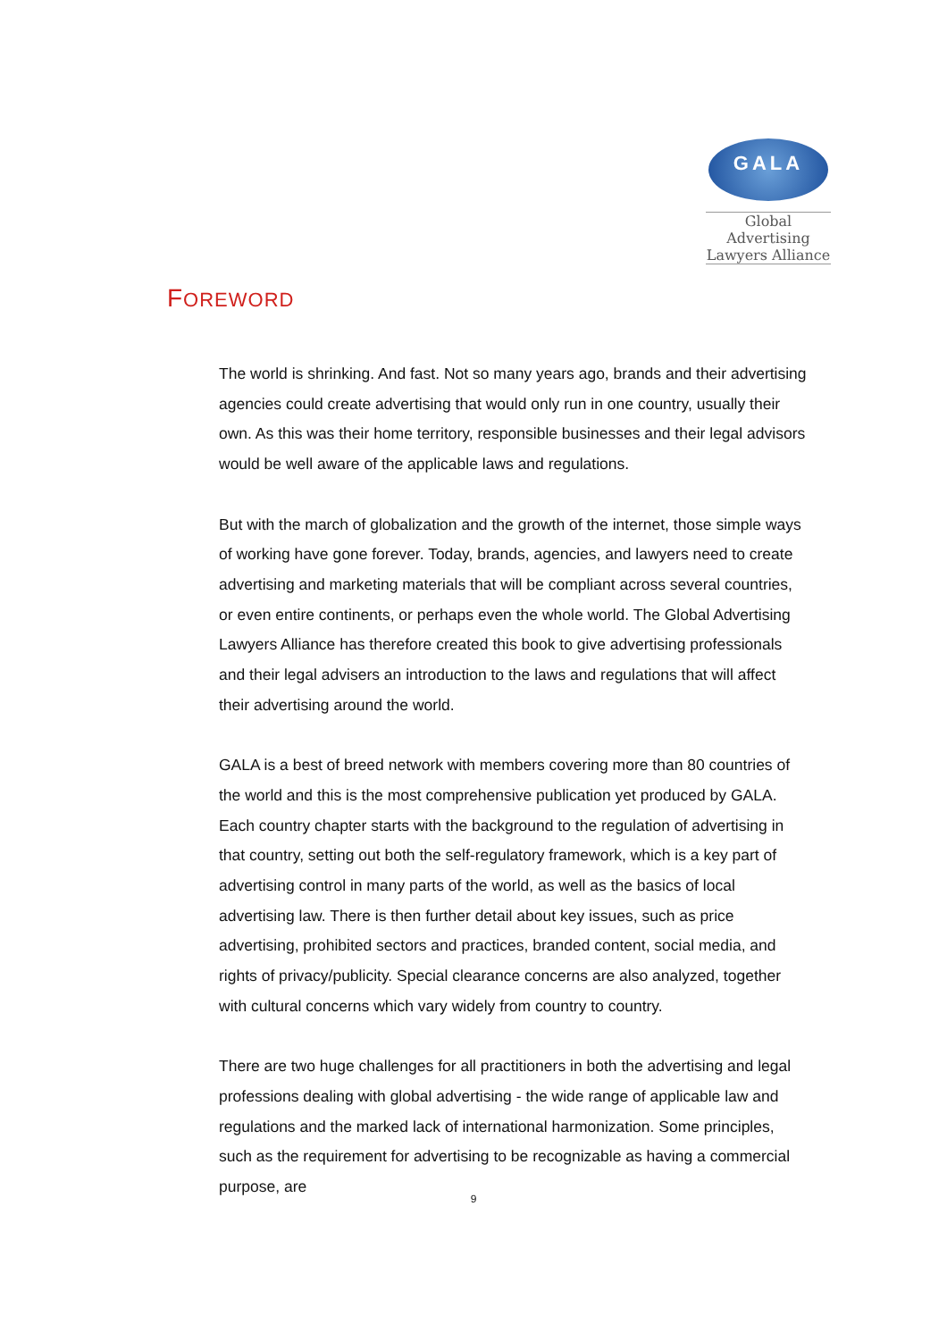GALA
Global Advertising
Lawyers Alliance
FOREWORD
The world is shrinking. And fast. Not so many years ago, brands and their advertising agencies could create advertising that would only run in one country, usually their own. As this was their home territory, responsible businesses and their legal advisors would be well aware of the applicable laws and regulations.
But with the march of globalization and the growth of the internet, those simple ways of working have gone forever. Today, brands, agencies, and lawyers need to create advertising and marketing materials that will be compliant across several countries, or even entire continents, or perhaps even the whole world. The Global Advertising Lawyers Alliance has therefore created this book to give advertising professionals and their legal advisers an introduction to the laws and regulations that will affect their advertising around the world.
GALA is a best of breed network with members covering more than 80 countries of the world and this is the most comprehensive publication yet produced by GALA. Each country chapter starts with the background to the regulation of advertising in that country, setting out both the self-regulatory framework, which is a key part of advertising control in many parts of the world, as well as the basics of local advertising law. There is then further detail about key issues, such as price advertising, prohibited sectors and practices, branded content, social media, and rights of privacy/publicity. Special clearance concerns are also analyzed, together with cultural concerns which vary widely from country to country.
There are two huge challenges for all practitioners in both the advertising and legal professions dealing with global advertising - the wide range of applicable law and regulations and the marked lack of international harmonization. Some principles, such as the requirement for advertising to be recognizable as having a commercial purpose, are
9